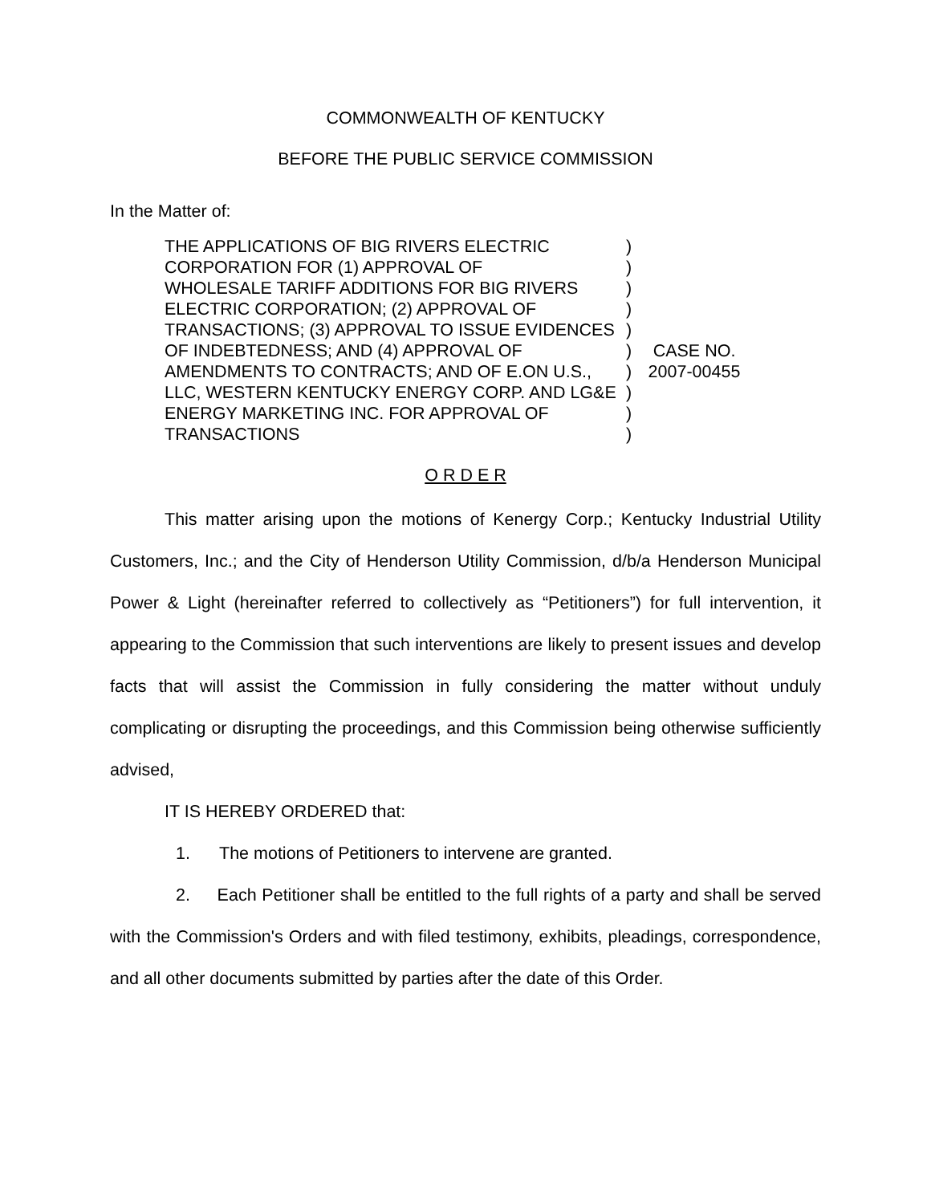COMMONWEALTH OF KENTUCKY
BEFORE THE PUBLIC SERVICE COMMISSION
In the Matter of:
THE APPLICATIONS OF BIG RIVERS ELECTRIC CORPORATION FOR (1) APPROVAL OF
WHOLESALE TARIFF ADDITIONS FOR BIG RIVERS ELECTRIC CORPORATION; (2) APPROVAL OF TRANSACTIONS; (3) APPROVAL TO ISSUE EVIDENCES OF INDEBTEDNESS; AND (4) APPROVAL OF AMENDMENTS TO CONTRACTS; AND OF E.ON U.S., LLC, WESTERN KENTUCKY ENERGY CORP. AND LG&E ENERGY MARKETING INC. FOR APPROVAL OF TRANSACTIONS
)
)
)
)
)
)
)
)
)
)
CASE NO.
2007-00455
O R D E R
This matter arising upon the motions of Kenergy Corp.; Kentucky Industrial Utility Customers, Inc.; and the City of Henderson Utility Commission, d/b/a Henderson Municipal Power & Light (hereinafter referred to collectively as “Petitioners”) for full intervention, it appearing to the Commission that such interventions are likely to present issues and develop facts that will assist the Commission in fully considering the matter without unduly complicating or disrupting the proceedings, and this Commission being otherwise sufficiently advised,
IT IS HEREBY ORDERED that:
1. The motions of Petitioners to intervene are granted.
2. Each Petitioner shall be entitled to the full rights of a party and shall be served with the Commission's Orders and with filed testimony, exhibits, pleadings, correspondence, and all other documents submitted by parties after the date of this Order.